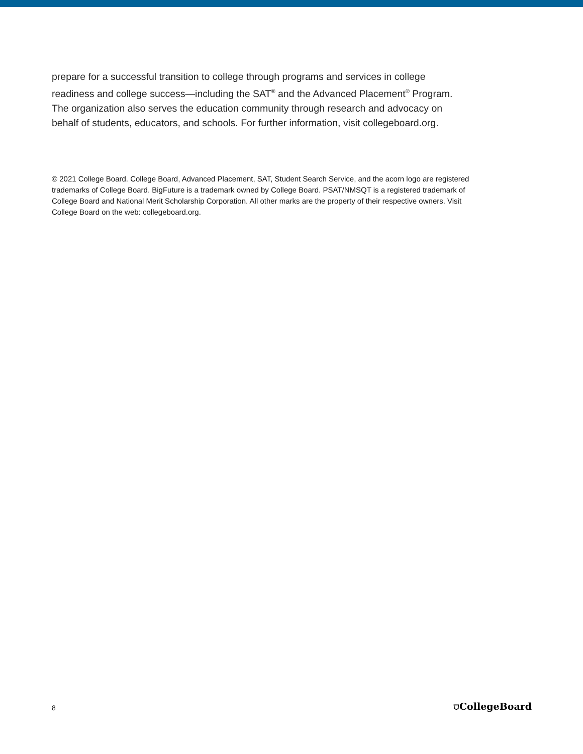prepare for a successful transition to college through programs and services in college readiness and college success—including the SAT<sup>®</sup> and the Advanced Placement<sup>®</sup> Program. The organization also serves the education community through research and advocacy on behalf of students, educators, and schools. For further information, visit collegeboard.org.
© 2021 College Board. College Board, Advanced Placement, SAT, Student Search Service, and the acorn logo are registered trademarks of College Board. BigFuture is a trademark owned by College Board. PSAT/NMSQT is a registered trademark of College Board and National Merit Scholarship Corporation. All other marks are the property of their respective owners. Visit College Board on the web: collegeboard.org.
8 ⛉CollegeBoard